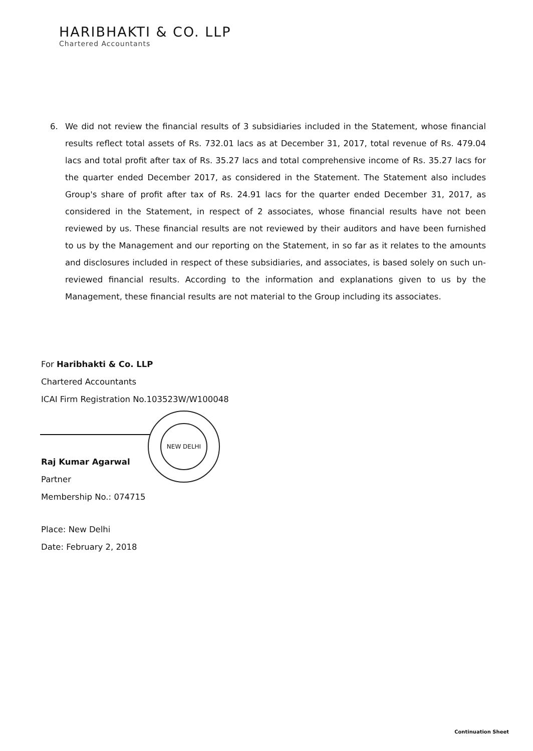HARIBHAKTI & CO. LLP
Chartered Accountants
6. We did not review the financial results of 3 subsidiaries included in the Statement, whose financial results reflect total assets of Rs. 732.01 lacs as at December 31, 2017, total revenue of Rs. 479.04 lacs and total profit after tax of Rs. 35.27 lacs and total comprehensive income of Rs. 35.27 lacs for the quarter ended December 2017, as considered in the Statement. The Statement also includes Group's share of profit after tax of Rs. 24.91 lacs for the quarter ended December 31, 2017, as considered in the Statement, in respect of 2 associates, whose financial results have not been reviewed by us. These financial results are not reviewed by their auditors and have been furnished to us by the Management and our reporting on the Statement, in so far as it relates to the amounts and disclosures included in respect of these subsidiaries, and associates, is based solely on such un-reviewed financial results. According to the information and explanations given to us by the Management, these financial results are not material to the Group including its associates.
NEW DELHI
For Haribhakti & Co. LLP
Chartered Accountants
ICAI Firm Registration No.103523W/W100048
Raj Kumar Agarwal
Partner
Membership No.: 074715
Place: New Delhi
Date: February 2, 2018
Continuation Sheet